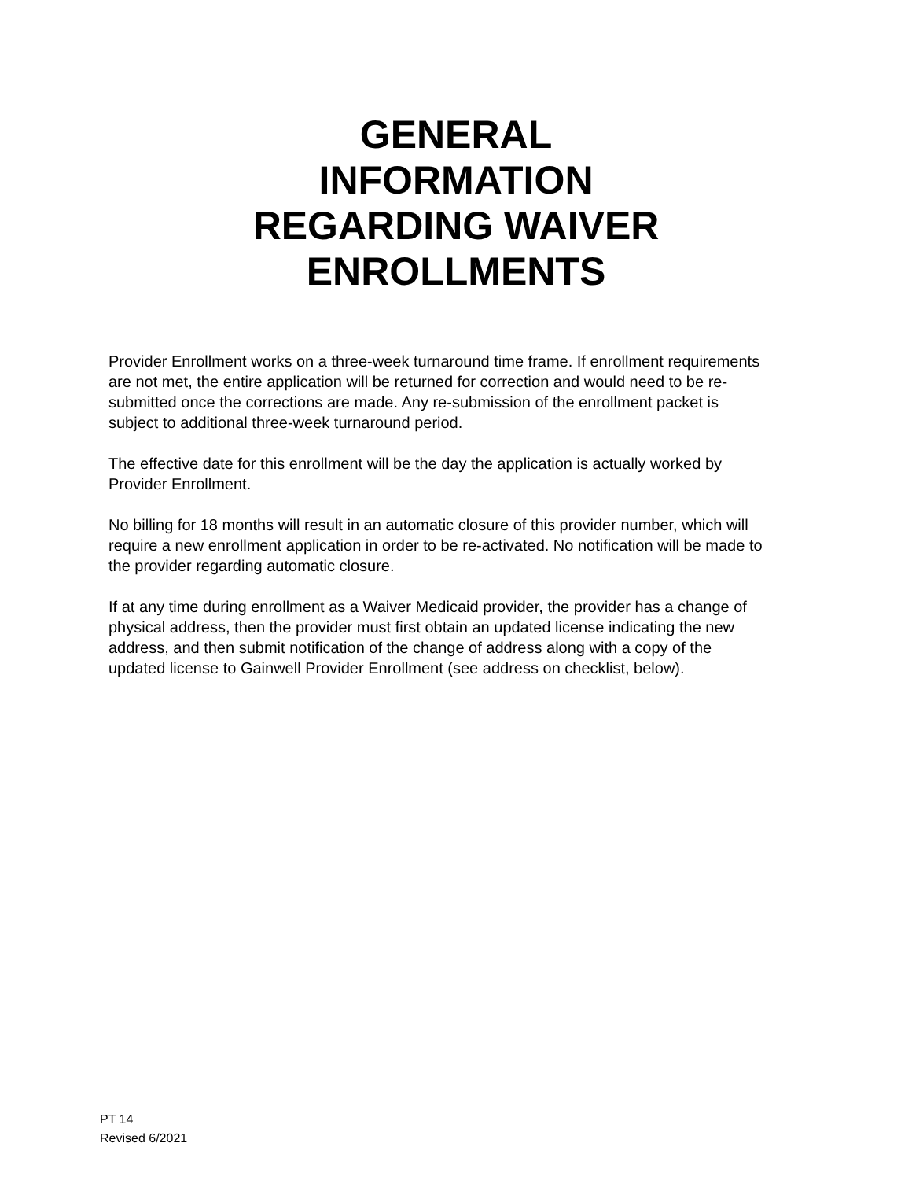GENERAL
INFORMATION
REGARDING WAIVER
ENROLLMENTS
Provider Enrollment works on a three-week turnaround time frame. If enrollment requirements are not met, the entire application will be returned for correction and would need to be re-submitted once the corrections are made. Any re-submission of the enrollment packet is subject to additional three-week turnaround period.
The effective date for this enrollment will be the day the application is actually worked by Provider Enrollment.
No billing for 18 months will result in an automatic closure of this provider number, which will require a new enrollment application in order to be re-activated. No notification will be made to the provider regarding automatic closure.
If at any time during enrollment as a Waiver Medicaid provider, the provider has a change of physical address, then the provider must first obtain an updated license indicating the new address, and then submit notification of the change of address along with a copy of the updated license to Gainwell Provider Enrollment (see address on checklist, below).
PT 14
Revised 6/2021